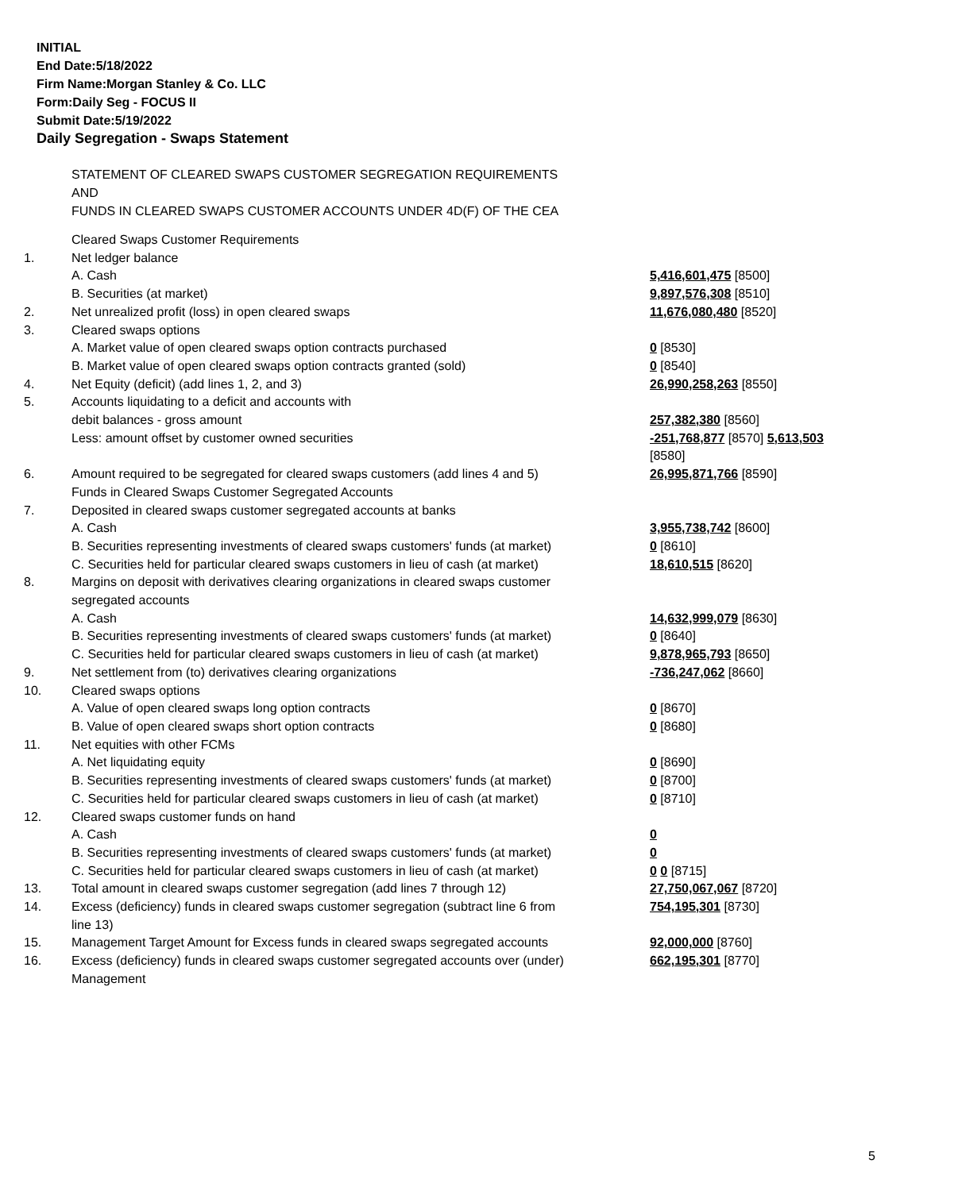INITIAL
End Date:5/18/2022
Firm Name:Morgan Stanley & Co. LLC
Form:Daily Seg - FOCUS II
Submit Date:5/19/2022
Daily Segregation - Swaps Statement
STATEMENT OF CLEARED SWAPS CUSTOMER SEGREGATION REQUIREMENTS
AND
FUNDS IN CLEARED SWAPS CUSTOMER ACCOUNTS UNDER 4D(F) OF THE CEA
| | Cleared Swaps Customer Requirements | |
| 1. | Net ledger balance | |
| | A. Cash | 5,416,601,475 [8500] |
| | B. Securities (at market) | 9,897,576,308 [8510] |
| 2. | Net unrealized profit (loss) in open cleared swaps | 11,676,080,480 [8520] |
| 3. | Cleared swaps options | |
| | A. Market value of open cleared swaps option contracts purchased | 0 [8530] |
| | B. Market value of open cleared swaps option contracts granted (sold) | 0 [8540] |
| 4. | Net Equity (deficit) (add lines 1, 2, and 3) | 26,990,258,263 [8550] |
| 5. | Accounts liquidating to a deficit and accounts with debit balances - gross amount | 257,382,380 [8560] |
| | Less: amount offset by customer owned securities | -251,768,877 [8570] 5,613,503 [8580] |
| 6. | Amount required to be segregated for cleared swaps customers (add lines 4 and 5) Funds in Cleared Swaps Customer Segregated Accounts | 26,995,871,766 [8590] |
| 7. | Deposited in cleared swaps customer segregated accounts at banks | |
| | A. Cash | 3,955,738,742 [8600] |
| | B. Securities representing investments of cleared swaps customers' funds (at market) | 0 [8610] |
| | C. Securities held for particular cleared swaps customers in lieu of cash (at market) | 18,610,515 [8620] |
| 8. | Margins on deposit with derivatives clearing organizations in cleared swaps customer segregated accounts | |
| | A. Cash | 14,632,999,079 [8630] |
| | B. Securities representing investments of cleared swaps customers' funds (at market) | 0 [8640] |
| | C. Securities held for particular cleared swaps customers in lieu of cash (at market) | 9,878,965,793 [8650] |
| 9. | Net settlement from (to) derivatives clearing organizations | -736,247,062 [8660] |
| 10. | Cleared swaps options | |
| | A. Value of open cleared swaps long option contracts | 0 [8670] |
| | B. Value of open cleared swaps short option contracts | 0 [8680] |
| 11. | Net equities with other FCMs | |
| | A. Net liquidating equity | 0 [8690] |
| | B. Securities representing investments of cleared swaps customers' funds (at market) | 0 [8700] |
| | C. Securities held for particular cleared swaps customers in lieu of cash (at market) | 0 [8710] |
| 12. | Cleared swaps customer funds on hand | |
| | A. Cash | 0 |
| | B. Securities representing investments of cleared swaps customers' funds (at market) | 0 |
| | C. Securities held for particular cleared swaps customers in lieu of cash (at market) | 0 0 [8715] |
| 13. | Total amount in cleared swaps customer segregation (add lines 7 through 12) | 27,750,067,067 [8720] |
| 14. | Excess (deficiency) funds in cleared swaps customer segregation (subtract line 6 from line 13) | 754,195,301 [8730] |
| 15. | Management Target Amount for Excess funds in cleared swaps segregated accounts | 92,000,000 [8760] |
| 16. | Excess (deficiency) funds in cleared swaps customer segregated accounts over (under) Management | 662,195,301 [8770] |
5